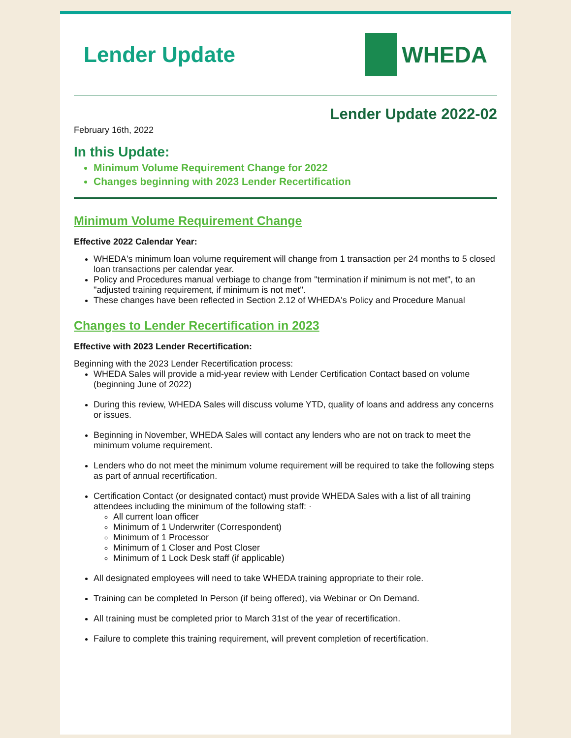Lender Update WHEDA
Lender Update 2022-02
February 16th, 2022
In this Update:
Minimum Volume Requirement Change for 2022
Changes beginning with 2023 Lender Recertification
Minimum Volume Requirement Change
Effective 2022 Calendar Year:
WHEDA's minimum loan volume requirement will change from 1 transaction per 24 months to 5 closed loan transactions per calendar year.
Policy and Procedures manual verbiage to change from "termination if minimum is not met", to an "adjusted training requirement, if minimum is not met".
These changes have been reflected in Section 2.12 of WHEDA's Policy and Procedure Manual
Changes to Lender Recertification in 2023
Effective with 2023 Lender Recertification:
Beginning with the 2023 Lender Recertification process:
WHEDA Sales will provide a mid-year review with Lender Certification Contact based on volume (beginning June of 2022)
During this review, WHEDA Sales will discuss volume YTD, quality of loans and address any concerns or issues.
Beginning in November, WHEDA Sales will contact any lenders who are not on track to meet the minimum volume requirement.
Lenders who do not meet the minimum volume requirement will be required to take the following steps as part of annual recertification.
Certification Contact (or designated contact) must provide WHEDA Sales with a list of all training attendees including the minimum of the following staff: ·
All current loan officer
Minimum of 1 Underwriter (Correspondent)
Minimum of 1 Processor
Minimum of 1 Closer and Post Closer
Minimum of 1 Lock Desk staff (if applicable)
All designated employees will need to take WHEDA training appropriate to their role.
Training can be completed In Person (if being offered), via Webinar or On Demand.
All training must be completed prior to March 31st of the year of recertification.
Failure to complete this training requirement, will prevent completion of recertification.